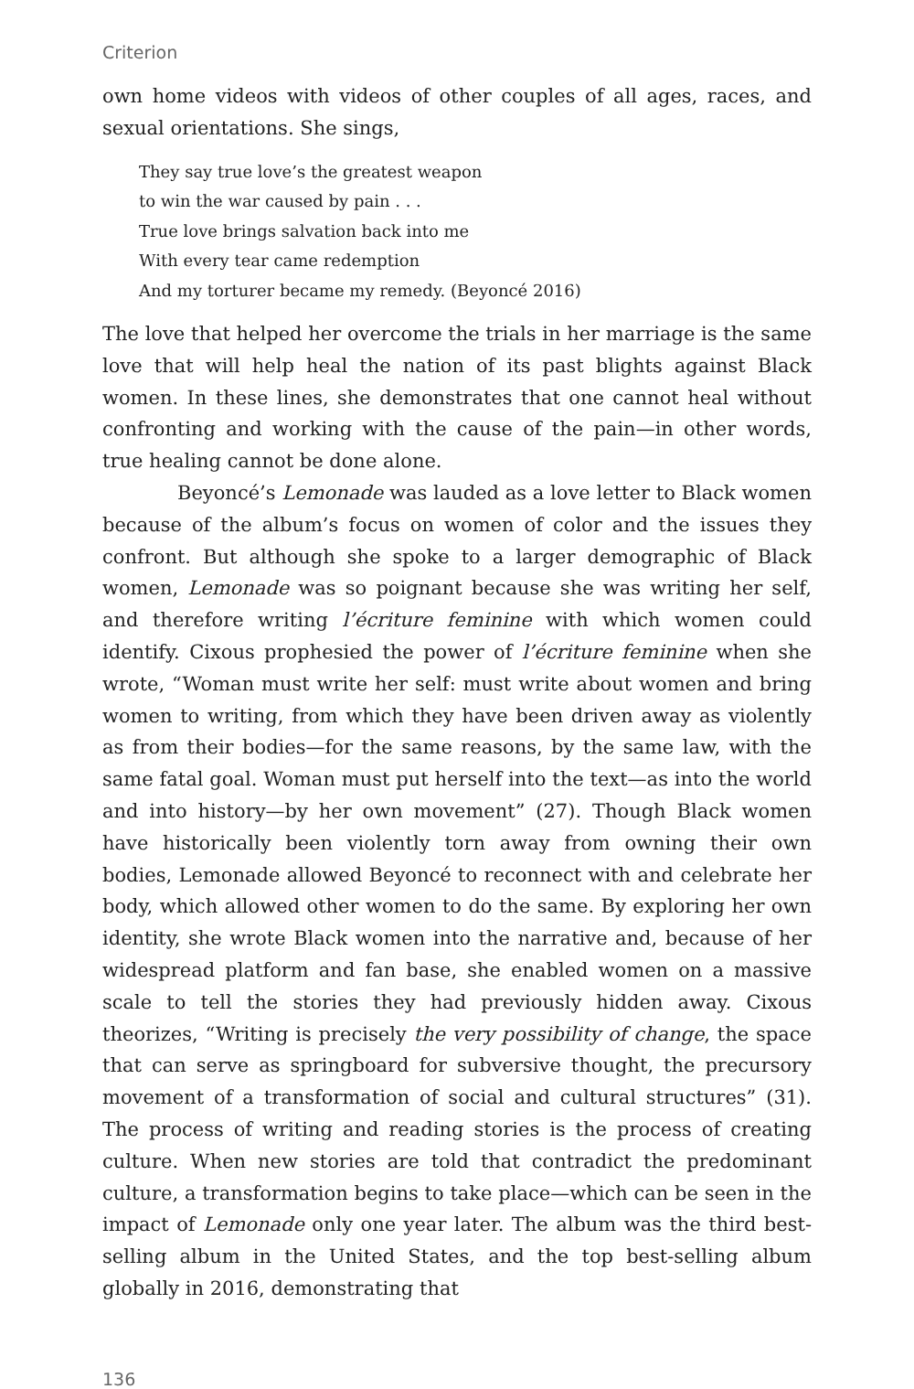Criterion
own home videos with videos of other couples of all ages, races, and sexual orientations. She sings,
They say true love’s the greatest weapon
to win the war caused by pain . . .
True love brings salvation back into me
With every tear came redemption
And my torturer became my remedy. (Beyoncé 2016)
The love that helped her overcome the trials in her marriage is the same love that will help heal the nation of its past blights against Black women. In these lines, she demonstrates that one cannot heal without confronting and working with the cause of the pain—in other words, true healing cannot be done alone.
Beyoncé’s Lemonade was lauded as a love letter to Black women because of the album’s focus on women of color and the issues they confront. But although she spoke to a larger demographic of Black women, Lemonade was so poignant because she was writing her self, and therefore writing l’écriture feminine with which women could identify. Cixous prophesied the power of l’écriture feminine when she wrote, “Woman must write her self: must write about women and bring women to writing, from which they have been driven away as violently as from their bodies—for the same reasons, by the same law, with the same fatal goal. Woman must put herself into the text—as into the world and into history—by her own movement” (27). Though Black women have historically been violently torn away from owning their own bodies, Lemonade allowed Beyoncé to reconnect with and celebrate her body, which allowed other women to do the same. By exploring her own identity, she wrote Black women into the narrative and, because of her widespread platform and fan base, she enabled women on a massive scale to tell the stories they had previously hidden away. Cixous theorizes, “Writing is precisely the very possibility of change, the space that can serve as springboard for subversive thought, the precursory movement of a transformation of social and cultural structures” (31). The process of writing and reading stories is the process of creating culture. When new stories are told that contradict the predominant culture, a transformation begins to take place—which can be seen in the impact of Lemonade only one year later. The album was the third best-selling album in the United States, and the top best-selling album globally in 2016, demonstrating that
136